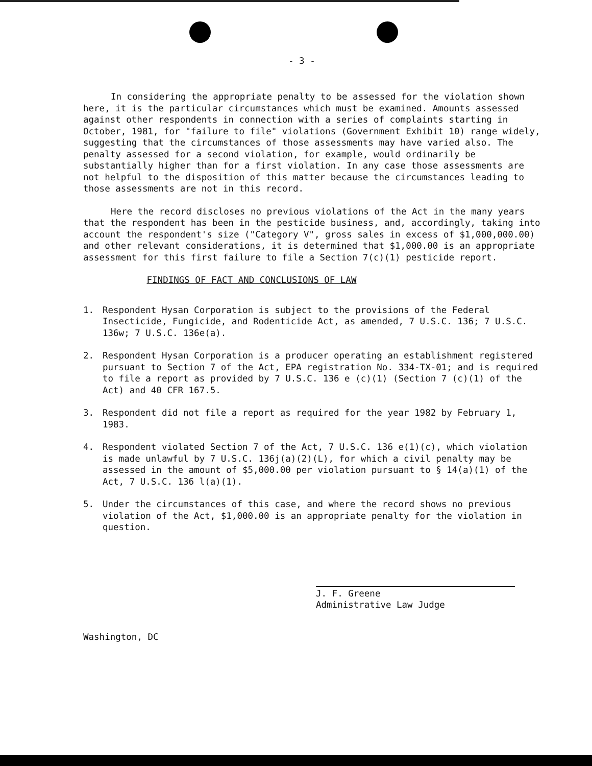- 3 -
In considering the appropriate penalty to be assessed for the violation shown here, it is the particular circumstances which must be examined. Amounts assessed against other respondents in connection with a series of complaints starting in October, 1981, for "failure to file" violations (Government Exhibit 10) range widely, suggesting that the circumstances of those assessments may have varied also. The penalty assessed for a second violation, for example, would ordinarily be substantially higher than for a first violation. In any case those assessments are not helpful to the disposition of this matter because the circumstances leading to those assessments are not in this record.
Here the record discloses no previous violations of the Act in the many years that the respondent has been in the pesticide business, and, accordingly, taking into account the respondent's size ("Category V", gross sales in excess of $1,000,000.00) and other relevant considerations, it is determined that $1,000.00 is an appropriate assessment for this first failure to file a Section 7(c)(1) pesticide report.
FINDINGS OF FACT AND CONCLUSIONS OF LAW
1. Respondent Hysan Corporation is subject to the provisions of the Federal Insecticide, Fungicide, and Rodenticide Act, as amended, 7 U.S.C. 136; 7 U.S.C. 136w; 7 U.S.C. 136e(a).
2. Respondent Hysan Corporation is a producer operating an establishment registered pursuant to Section 7 of the Act, EPA registration No. 334-TX-01; and is required to file a report as provided by 7 U.S.C. 136 e (c)(1) (Section 7 (c)(1) of the Act) and 40 CFR 167.5.
3. Respondent did not file a report as required for the year 1982 by February 1, 1983.
4. Respondent violated Section 7 of the Act, 7 U.S.C. 136 e(1)(c), which violation is made unlawful by 7 U.S.C. 136j(a)(2)(L), for which a civil penalty may be assessed in the amount of $5,000.00 per violation pursuant to § 14(a)(1) of the Act, 7 U.S.C. 136 l(a)(1).
5. Under the circumstances of this case, and where the record shows no previous violation of the Act, $1,000.00 is an appropriate penalty for the violation in question.
J. F. Greene
Administrative Law Judge
Washington, DC